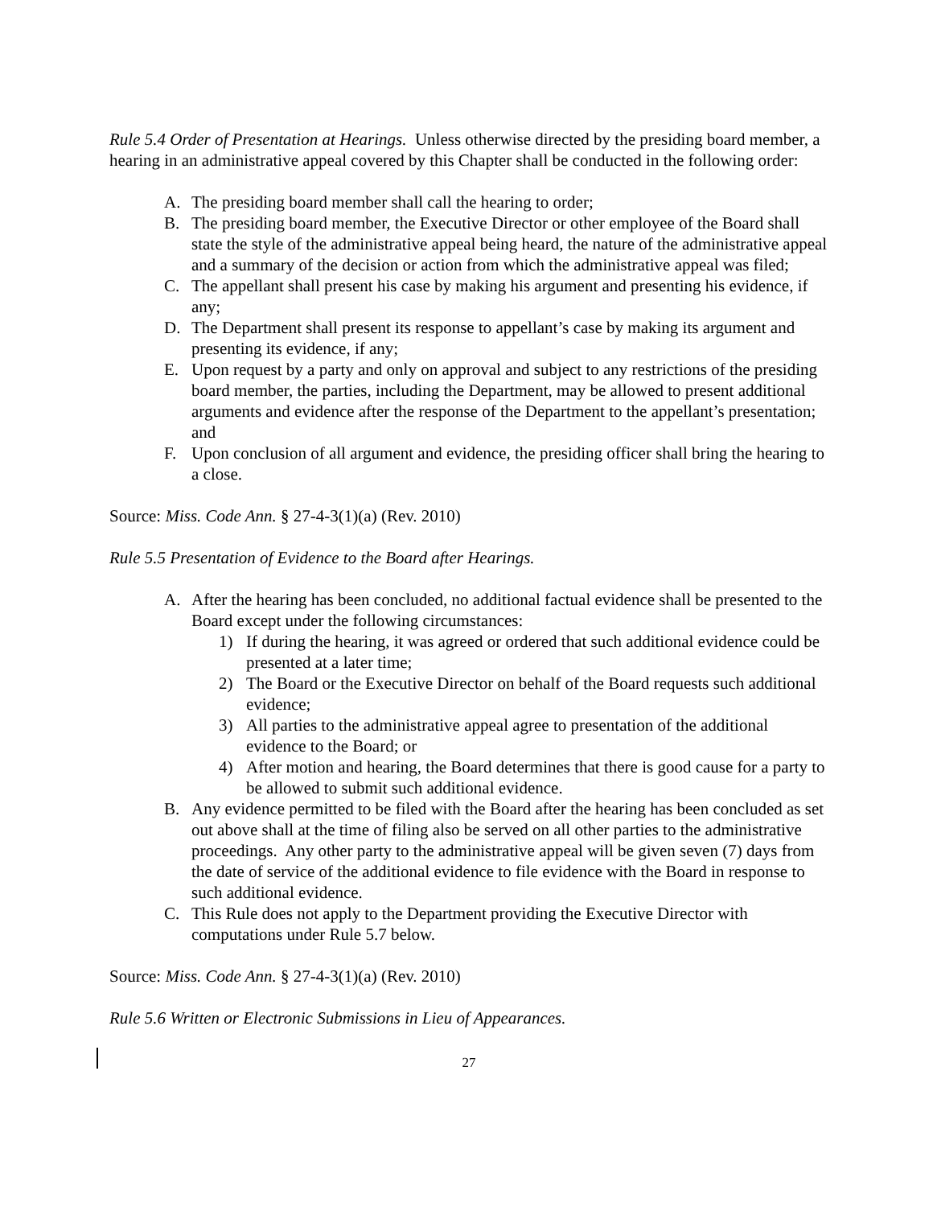Rule 5.4 Order of Presentation at Hearings. Unless otherwise directed by the presiding board member, a hearing in an administrative appeal covered by this Chapter shall be conducted in the following order:
A. The presiding board member shall call the hearing to order;
B. The presiding board member, the Executive Director or other employee of the Board shall state the style of the administrative appeal being heard, the nature of the administrative appeal and a summary of the decision or action from which the administrative appeal was filed;
C. The appellant shall present his case by making his argument and presenting his evidence, if any;
D. The Department shall present its response to appellant’s case by making its argument and presenting its evidence, if any;
E. Upon request by a party and only on approval and subject to any restrictions of the presiding board member, the parties, including the Department, may be allowed to present additional arguments and evidence after the response of the Department to the appellant’s presentation; and
F. Upon conclusion of all argument and evidence, the presiding officer shall bring the hearing to a close.
Source: Miss. Code Ann. § 27-4-3(1)(a) (Rev. 2010)
Rule 5.5 Presentation of Evidence to the Board after Hearings.
A. After the hearing has been concluded, no additional factual evidence shall be presented to the Board except under the following circumstances:
1) If during the hearing, it was agreed or ordered that such additional evidence could be presented at a later time;
2) The Board or the Executive Director on behalf of the Board requests such additional evidence;
3) All parties to the administrative appeal agree to presentation of the additional evidence to the Board; or
4) After motion and hearing, the Board determines that there is good cause for a party to be allowed to submit such additional evidence.
B. Any evidence permitted to be filed with the Board after the hearing has been concluded as set out above shall at the time of filing also be served on all other parties to the administrative proceedings. Any other party to the administrative appeal will be given seven (7) days from the date of service of the additional evidence to file evidence with the Board in response to such additional evidence.
C. This Rule does not apply to the Department providing the Executive Director with computations under Rule 5.7 below.
Source: Miss. Code Ann. § 27-4-3(1)(a) (Rev. 2010)
Rule 5.6 Written or Electronic Submissions in Lieu of Appearances.
27